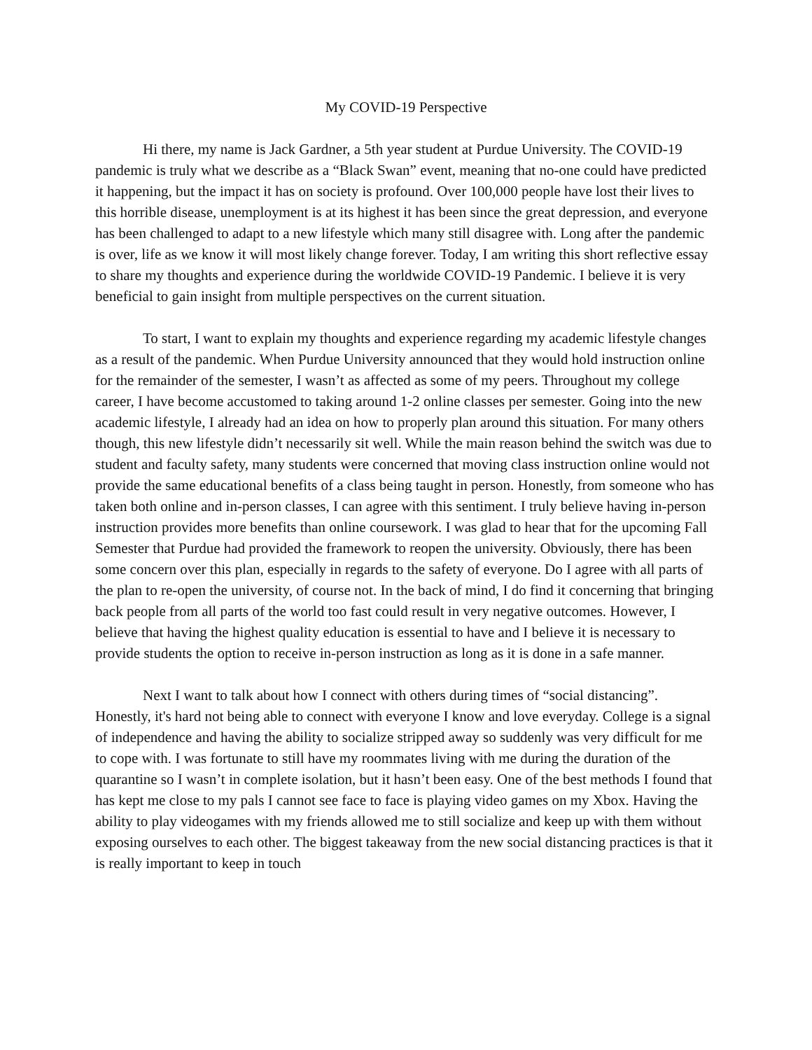My COVID-19 Perspective
Hi there, my name is Jack Gardner, a 5th year student at Purdue University. The COVID-19 pandemic is truly what we describe as a “Black Swan” event, meaning that no-one could have predicted it happening, but the impact it has on society is profound. Over 100,000 people have lost their lives to this horrible disease, unemployment is at its highest it has been since the great depression, and everyone has been challenged to adapt to a new lifestyle which many still disagree with. Long after the pandemic is over, life as we know it will most likely change forever. Today, I am writing this short reflective essay to share my thoughts and experience during the worldwide COVID-19 Pandemic. I believe it is very beneficial to gain insight from multiple perspectives on the current situation.
To start, I want to explain my thoughts and experience regarding my academic lifestyle changes as a result of the pandemic. When Purdue University announced that they would hold instruction online for the remainder of the semester, I wasn’t as affected as some of my peers. Throughout my college career, I have become accustomed to taking around 1-2 online classes per semester. Going into the new academic lifestyle, I already had an idea on how to properly plan around this situation. For many others though, this new lifestyle didn’t necessarily sit well. While the main reason behind the switch was due to student and faculty safety, many students were concerned that moving class instruction online would not provide the same educational benefits of a class being taught in person. Honestly, from someone who has taken both online and in-person classes, I can agree with this sentiment. I truly believe having in-person instruction provides more benefits than online coursework. I was glad to hear that for the upcoming Fall Semester that Purdue had provided the framework to reopen the university. Obviously, there has been some concern over this plan, especially in regards to the safety of everyone. Do I agree with all parts of the plan to re-open the university, of course not. In the back of mind, I do find it concerning that bringing back people from all parts of the world too fast could result in very negative outcomes. However, I believe that having the highest quality education is essential to have and I believe it is necessary to provide students the option to receive in-person instruction as long as it is done in a safe manner.
Next I want to talk about how I connect with others during times of “social distancing”. Honestly, it's hard not being able to connect with everyone I know and love everyday. College is a signal of independence and having the ability to socialize stripped away so suddenly was very difficult for me to cope with. I was fortunate to still have my roommates living with me during the duration of the quarantine so I wasn’t in complete isolation, but it hasn’t been easy. One of the best methods I found that has kept me close to my pals I cannot see face to face is playing video games on my Xbox. Having the ability to play videogames with my friends allowed me to still socialize and keep up with them without exposing ourselves to each other. The biggest takeaway from the new social distancing practices is that it is really important to keep in touch